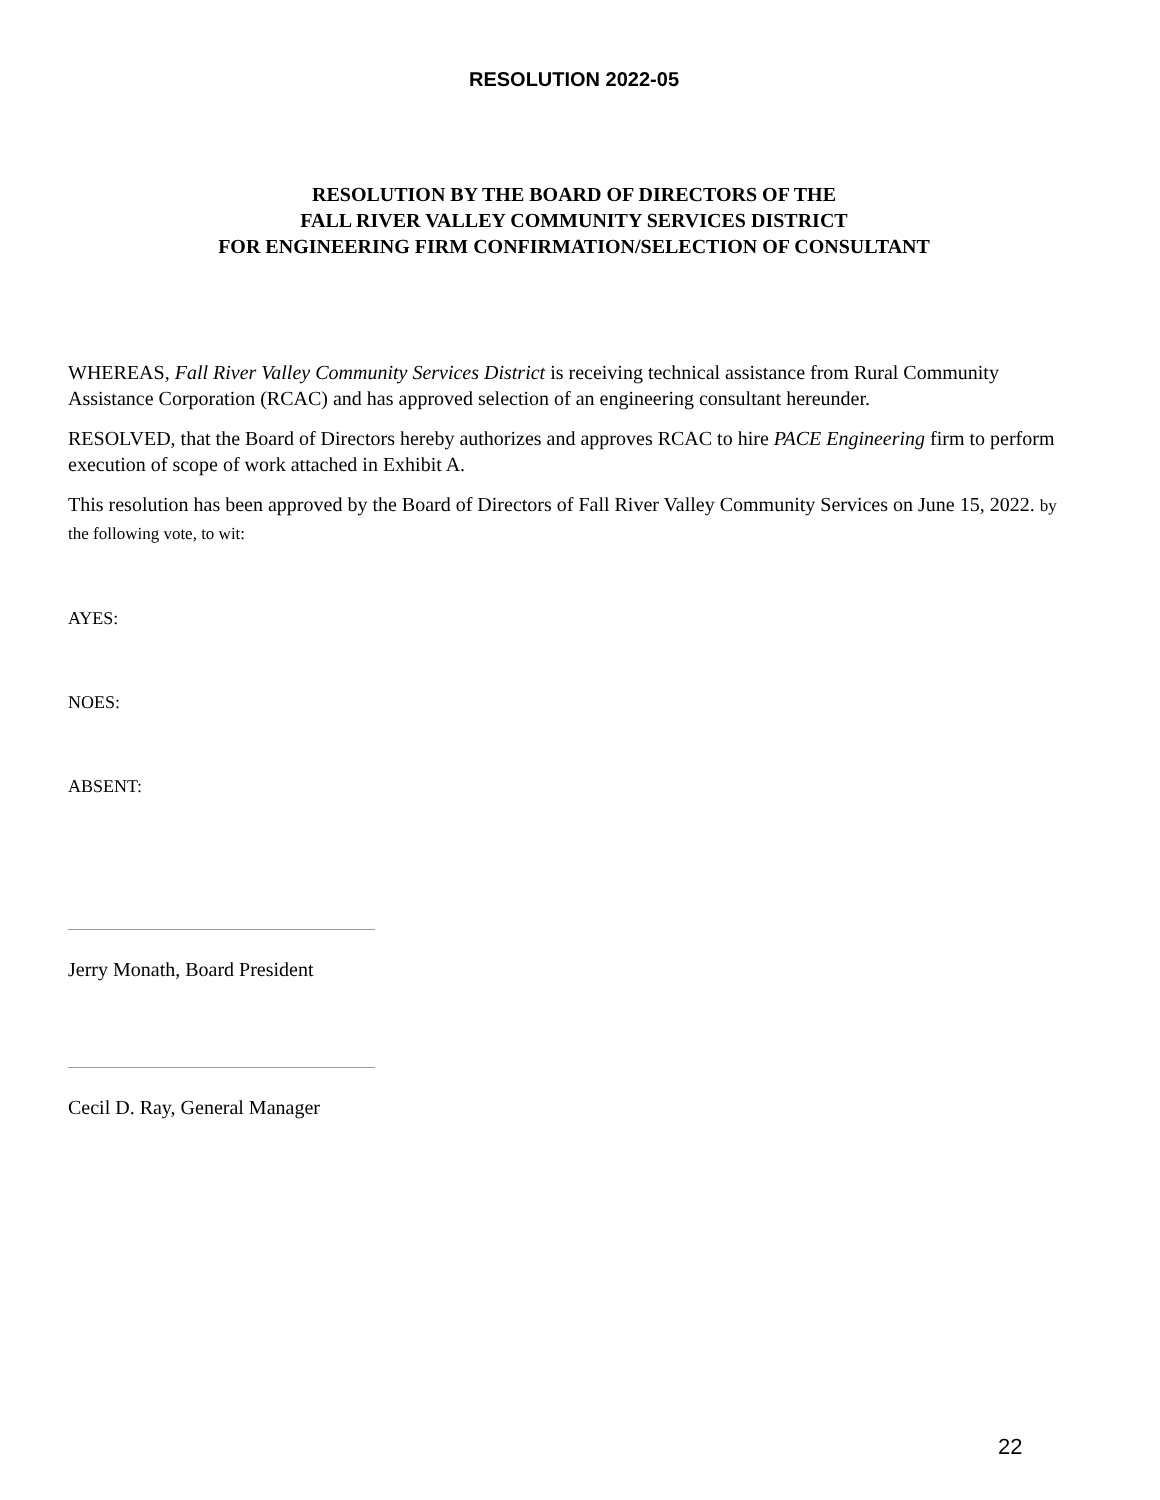RESOLUTION 2022-05
RESOLUTION BY THE BOARD OF DIRECTORS OF THE
FALL RIVER VALLEY COMMUNITY SERVICES DISTRICT
FOR ENGINEERING FIRM CONFIRMATION/SELECTION OF CONSULTANT
WHEREAS, Fall River Valley Community Services District is receiving technical assistance from Rural Community Assistance Corporation (RCAC) and has approved selection of an engineering consultant hereunder.
RESOLVED, that the Board of Directors hereby authorizes and approves RCAC to hire PACE Engineering firm to perform execution of scope of work attached in Exhibit A.
This resolution has been approved by the Board of Directors of Fall River Valley Community Services on June 15, 2022. by the following vote, to wit:
AYES:
NOES:
ABSENT:
Jerry Monath, Board President
Cecil D. Ray, General Manager
22